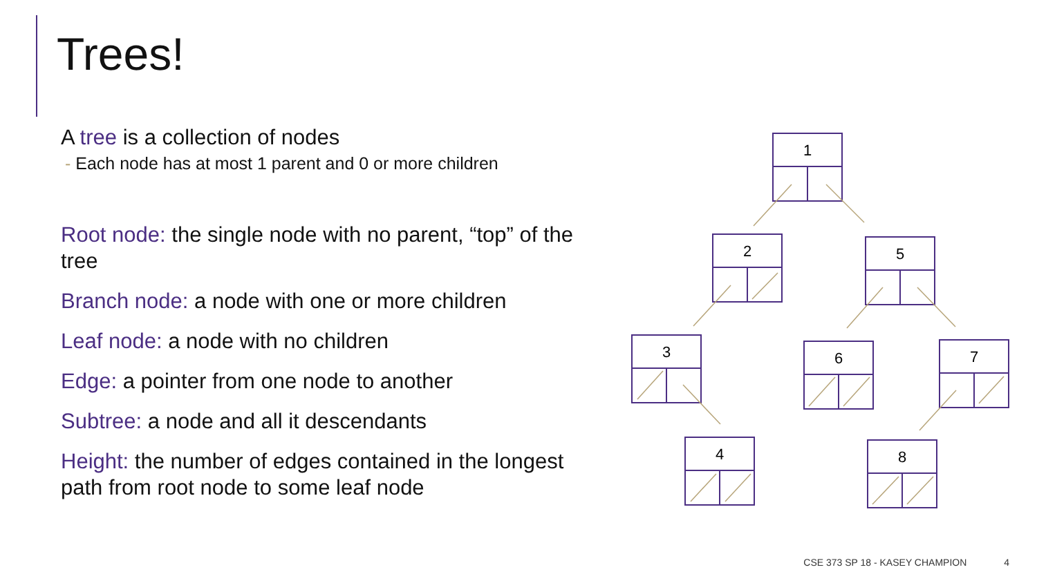Trees!
A tree is a collection of nodes
- Each node has at most 1 parent and 0 or more children
Root node: the single node with no parent, “top” of the tree
Branch node: a node with one or more children
Leaf node: a node with no children
Edge: a pointer from one node to another
Subtree: a node and all it descendants
Height: the number of edges contained in the longest path from root node to some leaf node
1
2
5
3
6
7
4
8
CSE 373 SP 18 - KASEY CHAMPION 4